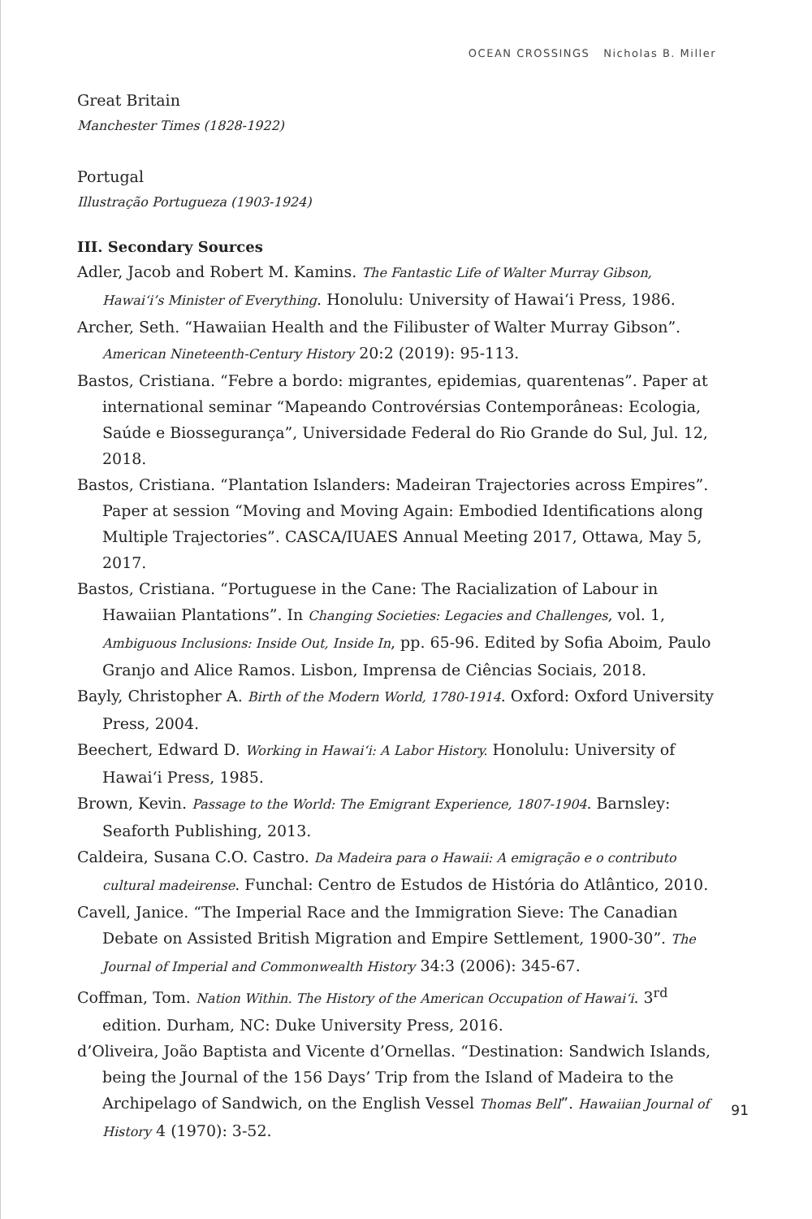OCEAN CROSSINGS Nicholas B. Miller
Great Britain
Manchester Times (1828-1922)
Portugal
Illustração Portugueza (1903-1924)
III. Secondary Sources
Adler, Jacob and Robert M. Kamins. The Fantastic Life of Walter Murray Gibson, Hawai‘i’s Minister of Everything. Honolulu: University of Hawai‘i Press, 1986.
Archer, Seth. “Hawaiian Health and the Filibuster of Walter Murray Gibson”. American Nineteenth-Century History 20:2 (2019): 95-113.
Bastos, Cristiana. “Febre a bordo: migrantes, epidemias, quarentenas”. Paper at international seminar “Mapeando Controvérsias Contemporâneas: Ecologia, Saúde e Biossegurança”, Universidade Federal do Rio Grande do Sul, Jul. 12, 2018.
Bastos, Cristiana. “Plantation Islanders: Madeiran Trajectories across Empires”. Paper at session “Moving and Moving Again: Embodied Identifications along Multiple Trajectories”. CASCA/IUAES Annual Meeting 2017, Ottawa, May 5, 2017.
Bastos, Cristiana. “Portuguese in the Cane: The Racialization of Labour in Hawaiian Plantations”. In Changing Societies: Legacies and Challenges, vol. 1, Ambiguous Inclusions: Inside Out, Inside In, pp. 65-96. Edited by Sofia Aboim, Paulo Granjo and Alice Ramos. Lisbon, Imprensa de Ciências Sociais, 2018.
Bayly, Christopher A. Birth of the Modern World, 1780-1914. Oxford: Oxford University Press, 2004.
Beechert, Edward D. Working in Hawai‘i: A Labor History. Honolulu: University of Hawai‘i Press, 1985.
Brown, Kevin. Passage to the World: The Emigrant Experience, 1807-1904. Barnsley: Seaforth Publishing, 2013.
Caldeira, Susana C.O. Castro. Da Madeira para o Hawaii: A emigração e o contributo cultural madeirense. Funchal: Centro de Estudos de História do Atlântico, 2010.
Cavell, Janice. “The Imperial Race and the Immigration Sieve: The Canadian Debate on Assisted British Migration and Empire Settlement, 1900-30”. The Journal of Imperial and Commonwealth History 34:3 (2006): 345-67.
Coffman, Tom. Nation Within. The History of the American Occupation of Hawai‘i. 3<sup>rd</sup> edition. Durham, NC: Duke University Press, 2016.
d’Oliveira, João Baptista and Vicente d’Ornellas. “Destination: Sandwich Islands, being the Journal of the 156 Days’ Trip from the Island of Madeira to the Archipelago of Sandwich, on the English Vessel Thomas Bell”. Hawaiian Journal of History 4 (1970): 3-52.
91